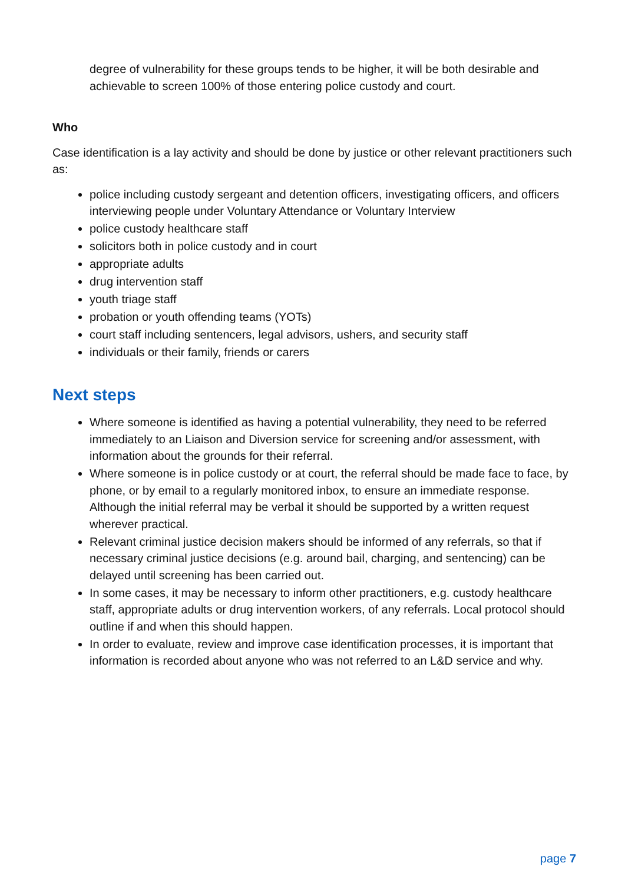degree of vulnerability for these groups tends to be higher, it will be both desirable and achievable to screen 100% of those entering police custody and court.
Who
Case identification is a lay activity and should be done by justice or other relevant practitioners such as:
police including custody sergeant and detention officers, investigating officers, and officers interviewing people under Voluntary Attendance or Voluntary Interview
police custody healthcare staff
solicitors both in police custody and in court
appropriate adults
drug intervention staff
youth triage staff
probation or youth offending teams (YOTs)
court staff including sentencers, legal advisors, ushers, and security staff
individuals or their family, friends or carers
Next steps
Where someone is identified as having a potential vulnerability, they need to be referred immediately to an Liaison and Diversion service for screening and/or assessment, with information about the grounds for their referral.
Where someone is in police custody or at court, the referral should be made face to face, by phone, or by email to a regularly monitored inbox, to ensure an immediate response. Although the initial referral may be verbal it should be supported by a written request wherever practical.
Relevant criminal justice decision makers should be informed of any referrals, so that if necessary criminal justice decisions (e.g. around bail, charging, and sentencing) can be delayed until screening has been carried out.
In some cases, it may be necessary to inform other practitioners, e.g. custody healthcare staff, appropriate adults or drug intervention workers, of any referrals. Local protocol should outline if and when this should happen.
In order to evaluate, review and improve case identification processes, it is important that information is recorded about anyone who was not referred to an L&D service and why.
page 7